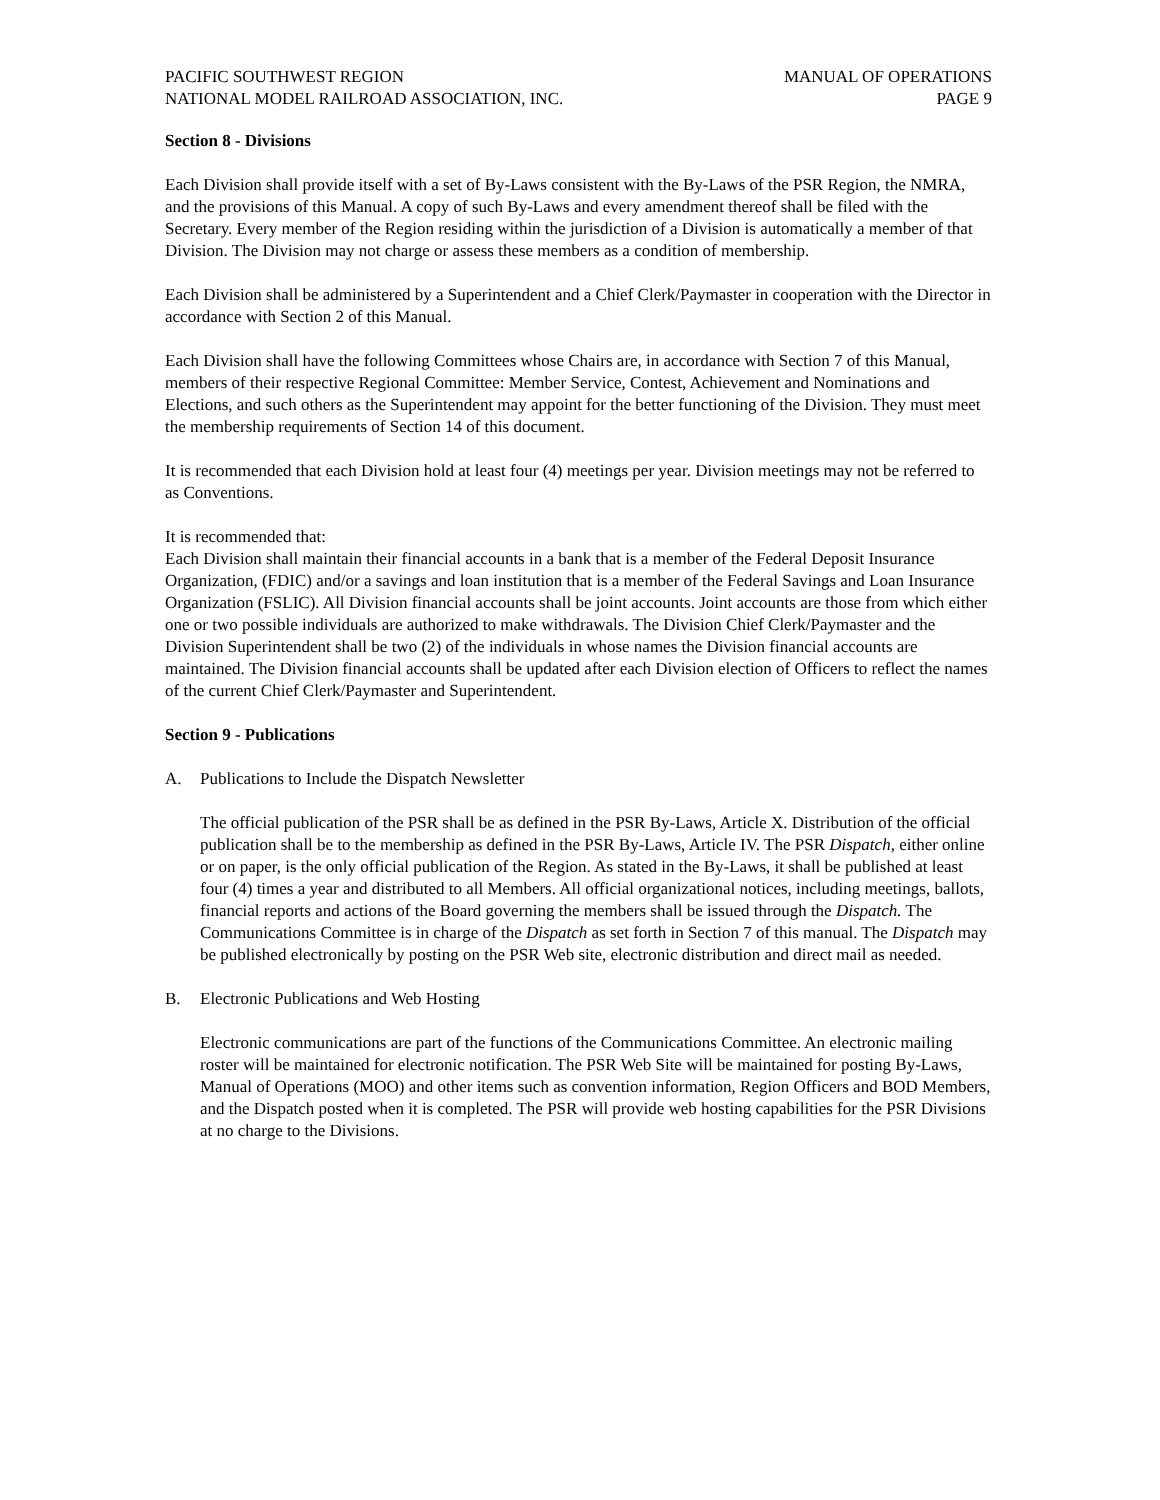PACIFIC SOUTHWEST REGION
NATIONAL MODEL RAILROAD ASSOCIATION, INC.
MANUAL OF OPERATIONS
PAGE 9
Section 8 - Divisions
Each Division shall provide itself with a set of By-Laws consistent with the By-Laws of the PSR Region, the NMRA, and the provisions of this Manual. A copy of such By-Laws and every amendment thereof shall be filed with the Secretary. Every member of the Region residing within the jurisdiction of a Division is automatically a member of that Division. The Division may not charge or assess these members as a condition of membership.
Each Division shall be administered by a Superintendent and a Chief Clerk/Paymaster in cooperation with the Director in accordance with Section 2 of this Manual.
Each Division shall have the following Committees whose Chairs are, in accordance with Section 7 of this Manual, members of their respective Regional Committee: Member Service, Contest, Achievement and Nominations and Elections, and such others as the Superintendent may appoint for the better functioning of the Division. They must meet the membership requirements of Section 14 of this document.
It is recommended that each Division hold at least four (4) meetings per year. Division meetings may not be referred to as Conventions.
It is recommended that:
Each Division shall maintain their financial accounts in a bank that is a member of the Federal Deposit Insurance Organization, (FDIC) and/or a savings and loan institution that is a member of the Federal Savings and Loan Insurance Organization (FSLIC). All Division financial accounts shall be joint accounts. Joint accounts are those from which either one or two possible individuals are authorized to make withdrawals. The Division Chief Clerk/Paymaster and the Division Superintendent shall be two (2) of the individuals in whose names the Division financial accounts are maintained. The Division financial accounts shall be updated after each Division election of Officers to reflect the names of the current Chief Clerk/Paymaster and Superintendent.
Section 9 - Publications
A. Publications to Include the Dispatch Newsletter
The official publication of the PSR shall be as defined in the PSR By-Laws, Article X. Distribution of the official publication shall be to the membership as defined in the PSR By-Laws, Article IV. The PSR Dispatch, either online or on paper, is the only official publication of the Region. As stated in the By-Laws, it shall be published at least four (4) times a year and distributed to all Members. All official organizational notices, including meetings, ballots, financial reports and actions of the Board governing the members shall be issued through the Dispatch. The Communications Committee is in charge of the Dispatch as set forth in Section 7 of this manual. The Dispatch may be published electronically by posting on the PSR Web site, electronic distribution and direct mail as needed.
B. Electronic Publications and Web Hosting
Electronic communications are part of the functions of the Communications Committee. An electronic mailing roster will be maintained for electronic notification. The PSR Web Site will be maintained for posting By-Laws, Manual of Operations (MOO) and other items such as convention information, Region Officers and BOD Members, and the Dispatch posted when it is completed. The PSR will provide web hosting capabilities for the PSR Divisions at no charge to the Divisions.